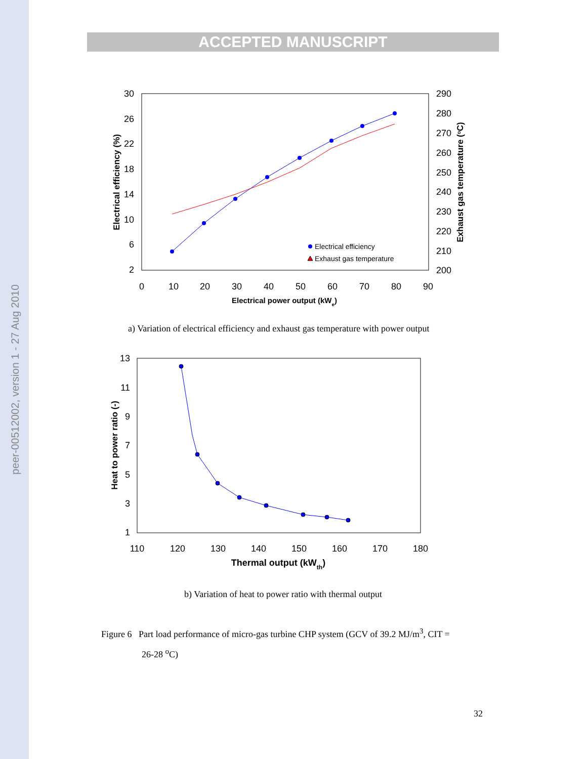peer-00512002, version 1 - 27 Aug 2010
ACCEPTED MANUSCRIPT
30
26
22
18
14
10
6
2
290
280
270
260
250
240
230
220
210
200
0
10
20
30
40
50
60
70
80
90
Electrical power output (kWe)
Electrical efficiency (%)
Exhaust gas temperature (oC)
Electrical efficiency
Exhaust gas temperature
a) Variation of electrical efficiency and exhaust gas temperature with power output
13
11
9
7
5
3
1
110
120
130
140
150
160
170
180
Thermal output (kWth)
Heat to power ratio (-)
b) Variation of heat to power ratio with thermal output
Figure 6 Part load performance of micro-gas turbine CHP system (GCV of 39.2 MJ/m<sup>3</sup>, CIT =
26-28 <sup>o</sup>C)
32